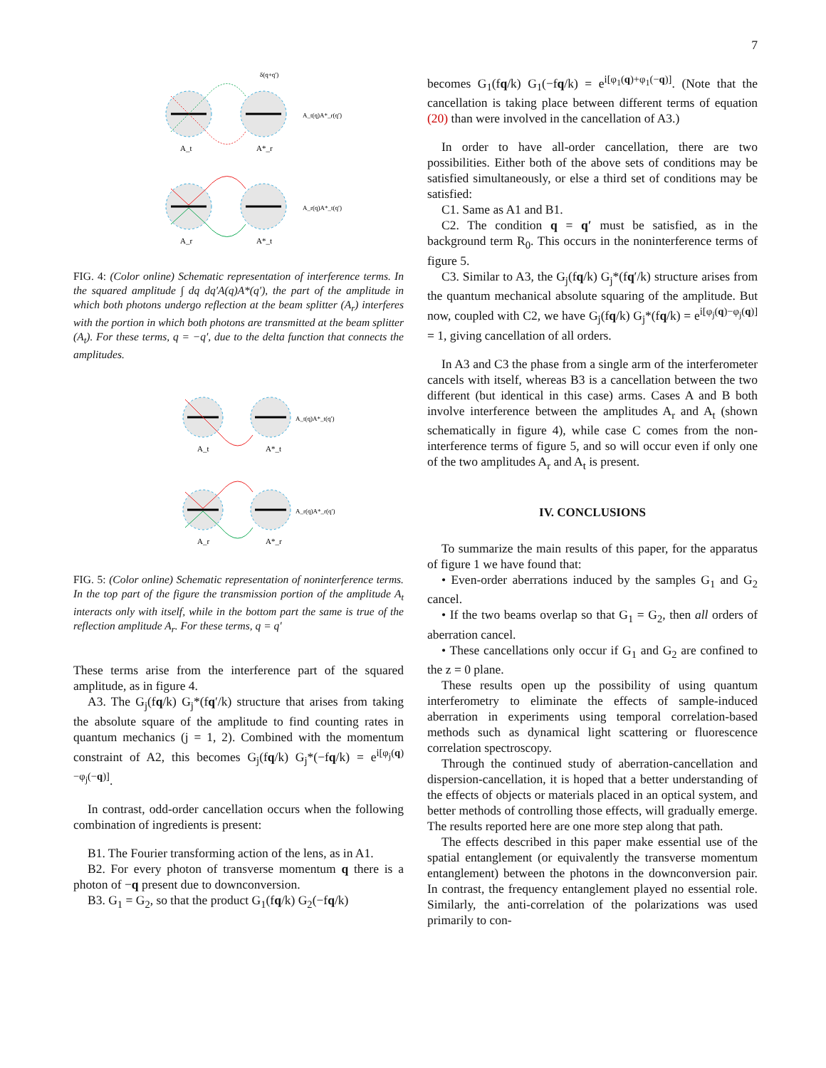7
δ(q+q′)
A_t(q)A*_r(q′)
A_t
A*_r
A_r(q)A*_t(q′)
A_r
A*_t
FIG. 4: (Color online) Schematic representation of interference terms. In the squared amplitude ∫ dq dq′A(q)A*(q′), the part of the amplitude in which both photons undergo reflection at the beam splitter (A<sub>r</sub>) interferes with the portion in which both photons are transmitted at the beam splitter (A<sub>t</sub>). For these terms, q = −q′, due to the delta function that connects the amplitudes.
A_t(q)A*_t(q′)
A_t
A*_t
A_r(q)A*_r(q′)
A_r
A*_r
FIG. 5: (Color online) Schematic representation of noninterference terms. In the top part of the figure the transmission portion of the amplitude A<sub>t</sub> interacts only with itself, while in the bottom part the same is true of the reflection amplitude A<sub>r</sub>. For these terms, q = q′
These terms arise from the interference part of the squared amplitude, as in figure 4.
A3. The G<sub>j</sub>(fq/k) G<sub>j</sub>*(fq′/k) structure that arises from taking the absolute square of the amplitude to find counting rates in quantum mechanics (j = 1, 2). Combined with the momentum constraint of A2, this becomes G<sub>j</sub>(fq/k) G<sub>j</sub>*(−fq/k) = e<sup>i[φ<sub>j</sub>(q)−φ<sub>j</sub>(−q)]</sup>.
In contrast, odd-order cancellation occurs when the following combination of ingredients is present:
B1. The Fourier transforming action of the lens, as in A1.
B2. For every photon of transverse momentum q there is a photon of −q present due to downconversion.
B3. G<sub>1</sub> = G<sub>2</sub>, so that the product G<sub>1</sub>(fq/k) G<sub>2</sub>(−fq/k)
becomes G<sub>1</sub>(fq/k) G<sub>1</sub>(−fq/k) = e<sup>i[φ<sub>1</sub>(q)+φ<sub>1</sub>(−q)]</sup>. (Note that the cancellation is taking place between different terms of equation (20) than were involved in the cancellation of A3.)
In order to have all-order cancellation, there are two possibilities. Either both of the above sets of conditions may be satisfied simultaneously, or else a third set of conditions may be satisfied:
C1. Same as A1 and B1.
C2. The condition q = q′ must be satisfied, as in the background term R<sub>0</sub>. This occurs in the noninterference terms of figure 5.
C3. Similar to A3, the G<sub>j</sub>(fq/k) G<sub>j</sub>*(fq′/k) structure arises from the quantum mechanical absolute squaring of the amplitude. But now, coupled with C2, we have G<sub>j</sub>(fq/k) G<sub>j</sub>*(fq/k) = e<sup>i[φ<sub>j</sub>(q)−φ<sub>j</sub>(q)]</sup> = 1, giving cancellation of all orders.
In A3 and C3 the phase from a single arm of the interferometer cancels with itself, whereas B3 is a cancellation between the two different (but identical in this case) arms. Cases A and B both involve interference between the amplitudes A<sub>r</sub> and A<sub>t</sub> (shown schematically in figure 4), while case C comes from the non-interference terms of figure 5, and so will occur even if only one of the two amplitudes A<sub>r</sub> and A<sub>t</sub> is present.
IV. CONCLUSIONS
To summarize the main results of this paper, for the apparatus of figure 1 we have found that:
• Even-order aberrations induced by the samples G<sub>1</sub> and G<sub>2</sub> cancel.
• If the two beams overlap so that G<sub>1</sub> = G<sub>2</sub>, then all orders of aberration cancel.
• These cancellations only occur if G<sub>1</sub> and G<sub>2</sub> are confined to the z = 0 plane.
These results open up the possibility of using quantum interferometry to eliminate the effects of sample-induced aberration in experiments using temporal correlation-based methods such as dynamical light scattering or fluorescence correlation spectroscopy.
Through the continued study of aberration-cancellation and dispersion-cancellation, it is hoped that a better understanding of the effects of objects or materials placed in an optical system, and better methods of controlling those effects, will gradually emerge. The results reported here are one more step along that path.
The effects described in this paper make essential use of the spatial entanglement (or equivalently the transverse momentum entanglement) between the photons in the downconversion pair. In contrast, the frequency entanglement played no essential role. Similarly, the anti-correlation of the polarizations was used primarily to con-